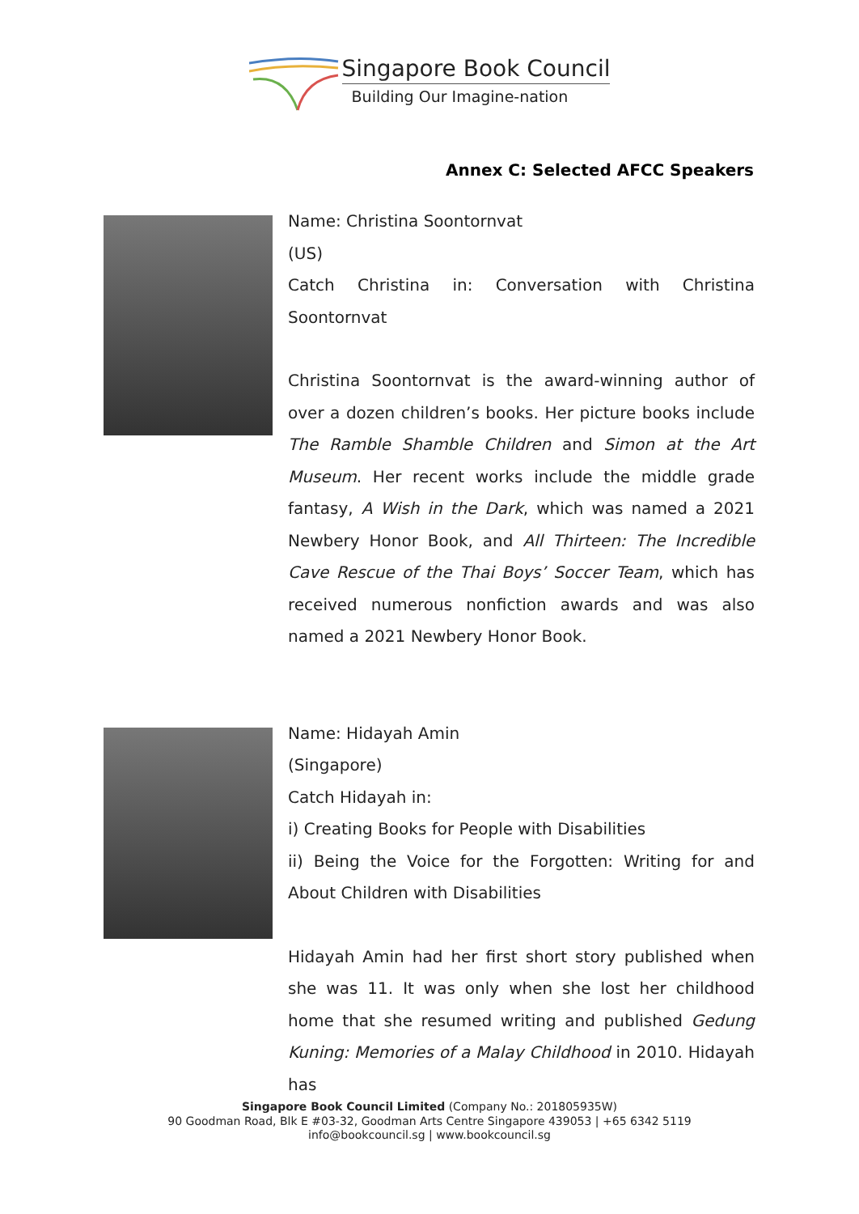Singapore Book Council
Building Our Imagine-nation
Annex C: Selected AFCC Speakers
Name: Christina Soontornvat
(US)
Catch Christina in: Conversation with Christina Soontornvat
Christina Soontornvat is the award-winning author of over a dozen children’s books. Her picture books include The Ramble Shamble Children and Simon at the Art Museum. Her recent works include the middle grade fantasy, A Wish in the Dark, which was named a 2021 Newbery Honor Book, and All Thirteen: The Incredible Cave Rescue of the Thai Boys’ Soccer Team, which has received numerous nonfiction awards and was also named a 2021 Newbery Honor Book.
Name: Hidayah Amin
(Singapore)
Catch Hidayah in:
i) Creating Books for People with Disabilities
ii) Being the Voice for the Forgotten: Writing for and About Children with Disabilities
Hidayah Amin had her first short story published when she was 11. It was only when she lost her childhood home that she resumed writing and published Gedung Kuning: Memories of a Malay Childhood in 2010. Hidayah has
Singapore Book Council Limited (Company No.: 201805935W)
90 Goodman Road, Blk E #03-32, Goodman Arts Centre Singapore 439053 | +65 6342 5119
info@bookcouncil.sg | www.bookcouncil.sg